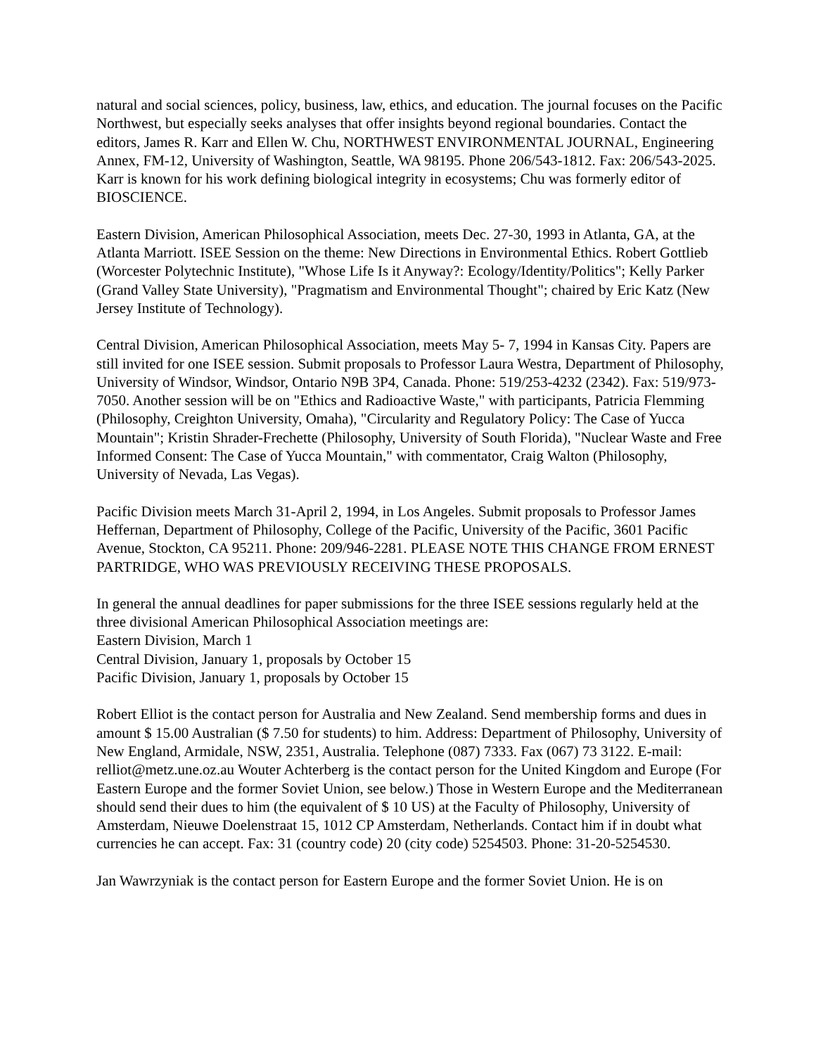natural and social sciences, policy, business, law, ethics, and education. The journal focuses on the Pacific Northwest, but especially seeks analyses that offer insights beyond regional boundaries. Contact the editors, James R. Karr and Ellen W. Chu, NORTHWEST ENVIRONMENTAL JOURNAL, Engineering Annex, FM-12, University of Washington, Seattle, WA 98195. Phone 206/543-1812. Fax: 206/543-2025. Karr is known for his work defining biological integrity in ecosystems; Chu was formerly editor of BIOSCIENCE.
Eastern Division, American Philosophical Association, meets Dec. 27-30, 1993 in Atlanta, GA, at the Atlanta Marriott. ISEE Session on the theme: New Directions in Environmental Ethics. Robert Gottlieb (Worcester Polytechnic Institute), "Whose Life Is it Anyway?: Ecology/Identity/Politics"; Kelly Parker (Grand Valley State University), "Pragmatism and Environmental Thought"; chaired by Eric Katz (New Jersey Institute of Technology).
Central Division, American Philosophical Association, meets May 5- 7, 1994 in Kansas City. Papers are still invited for one ISEE session. Submit proposals to Professor Laura Westra, Department of Philosophy, University of Windsor, Windsor, Ontario N9B 3P4, Canada. Phone: 519/253-4232 (2342). Fax: 519/973-7050. Another session will be on "Ethics and Radioactive Waste," with participants, Patricia Flemming (Philosophy, Creighton University, Omaha), "Circularity and Regulatory Policy: The Case of Yucca Mountain"; Kristin Shrader-Frechette (Philosophy, University of South Florida), "Nuclear Waste and Free Informed Consent: The Case of Yucca Mountain," with commentator, Craig Walton (Philosophy, University of Nevada, Las Vegas).
Pacific Division meets March 31-April 2, 1994, in Los Angeles. Submit proposals to Professor James Heffernan, Department of Philosophy, College of the Pacific, University of the Pacific, 3601 Pacific Avenue, Stockton, CA 95211. Phone: 209/946-2281. PLEASE NOTE THIS CHANGE FROM ERNEST PARTRIDGE, WHO WAS PREVIOUSLY RECEIVING THESE PROPOSALS.
In general the annual deadlines for paper submissions for the three ISEE sessions regularly held at the three divisional American Philosophical Association meetings are:
Eastern Division, March 1
Central Division, January 1, proposals by October 15
Pacific Division, January 1, proposals by October 15
Robert Elliot is the contact person for Australia and New Zealand. Send membership forms and dues in amount $ 15.00 Australian ($ 7.50 for students) to him. Address: Department of Philosophy, University of New England, Armidale, NSW, 2351, Australia. Telephone (087) 7333. Fax (067) 73 3122. E-mail: relliot@metz.une.oz.au Wouter Achterberg is the contact person for the United Kingdom and Europe (For Eastern Europe and the former Soviet Union, see below.) Those in Western Europe and the Mediterranean should send their dues to him (the equivalent of $ 10 US) at the Faculty of Philosophy, University of Amsterdam, Nieuwe Doelenstraat 15, 1012 CP Amsterdam, Netherlands. Contact him if in doubt what currencies he can accept. Fax: 31 (country code) 20 (city code) 5254503. Phone: 31-20-5254530.
Jan Wawrzyniak is the contact person for Eastern Europe and the former Soviet Union. He is on